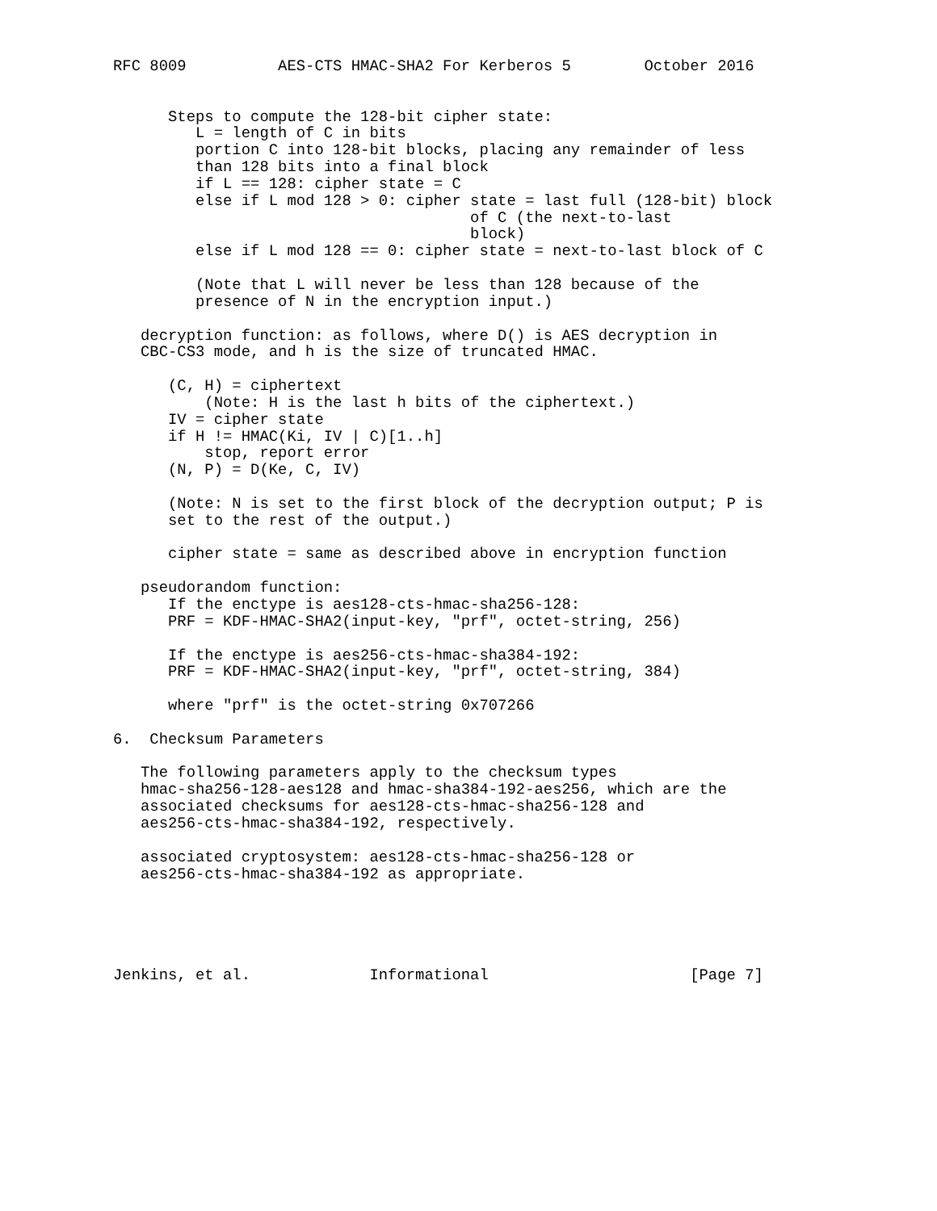RFC 8009          AES-CTS HMAC-SHA2 For Kerberos 5        October 2016


      Steps to compute the 128-bit cipher state:
         L = length of C in bits
         portion C into 128-bit blocks, placing any remainder of less
         than 128 bits into a final block
         if L == 128: cipher state = C
         else if L mod 128 > 0: cipher state = last full (128-bit) block
                                       of C (the next-to-last
                                       block)
         else if L mod 128 == 0: cipher state = next-to-last block of C

         (Note that L will never be less than 128 because of the
         presence of N in the encryption input.)

   decryption function: as follows, where D() is AES decryption in
   CBC-CS3 mode, and h is the size of truncated HMAC.

      (C, H) = ciphertext
          (Note: H is the last h bits of the ciphertext.)
      IV = cipher state
      if H != HMAC(Ki, IV | C)[1..h]
          stop, report error
      (N, P) = D(Ke, C, IV)

      (Note: N is set to the first block of the decryption output; P is
      set to the rest of the output.)

      cipher state = same as described above in encryption function

   pseudorandom function:
      If the enctype is aes128-cts-hmac-sha256-128:
      PRF = KDF-HMAC-SHA2(input-key, "prf", octet-string, 256)

      If the enctype is aes256-cts-hmac-sha384-192:
      PRF = KDF-HMAC-SHA2(input-key, "prf", octet-string, 384)

      where "prf" is the octet-string 0x707266

6.  Checksum Parameters

   The following parameters apply to the checksum types
   hmac-sha256-128-aes128 and hmac-sha384-192-aes256, which are the
   associated checksums for aes128-cts-hmac-sha256-128 and
   aes256-cts-hmac-sha384-192, respectively.

   associated cryptosystem: aes128-cts-hmac-sha256-128 or
   aes256-cts-hmac-sha384-192 as appropriate.





Jenkins, et al.             Informational                      [Page 7]